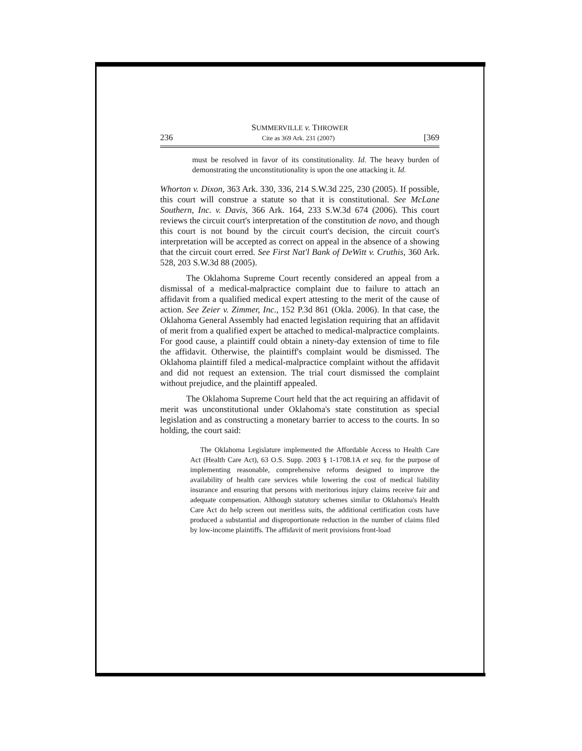SUMMERVILLE v. THROWER
236 Cite as 369 Ark. 231 (2007) [369
must be resolved in favor of its constitutionality. Id. The heavy burden of demonstrating the unconstitutionality is upon the one attacking it. Id.
Whorton v. Dixon, 363 Ark. 330, 336, 214 S.W.3d 225, 230 (2005). If possible, this court will construe a statute so that it is constitutional. See McLane Southern, Inc. v. Davis, 366 Ark. 164, 233 S.W.3d 674 (2006). This court reviews the circuit court's interpretation of the constitution de novo, and though this court is not bound by the circuit court's decision, the circuit court's interpretation will be accepted as correct on appeal in the absence of a showing that the circuit court erred. See First Nat'l Bank of DeWitt v. Cruthis, 360 Ark. 528, 203 S.W.3d 88 (2005).
The Oklahoma Supreme Court recently considered an appeal from a dismissal of a medical-malpractice complaint due to failure to attach an affidavit from a qualified medical expert attesting to the merit of the cause of action. See Zeier v. Zimmer, Inc., 152 P.3d 861 (Okla. 2006). In that case, the Oklahoma General Assembly had enacted legislation requiring that an affidavit of merit from a qualified expert be attached to medical-malpractice complaints. For good cause, a plaintiff could obtain a ninety-day extension of time to file the affidavit. Otherwise, the plaintiff's complaint would be dismissed. The Oklahoma plaintiff filed a medical-malpractice complaint without the affidavit and did not request an extension. The trial court dismissed the complaint without prejudice, and the plaintiff appealed.
The Oklahoma Supreme Court held that the act requiring an affidavit of merit was unconstitutional under Oklahoma's state constitution as special legislation and as constructing a monetary barrier to access to the courts. In so holding, the court said:
The Oklahoma Legislature implemented the Affordable Access to Health Care Act (Health Care Act), 63 O.S. Supp. 2003 § 1-1708.1A et seq. for the purpose of implementing reasonable, comprehensive reforms designed to improve the availability of health care services while lowering the cost of medical liability insurance and ensuring that persons with meritorious injury claims receive fair and adequate compensation. Although statutory schemes similar to Oklahoma's Health Care Act do help screen out meritless suits, the additional certification costs have produced a substantial and disproportionate reduction in the number of claims filed by low-income plaintiffs. The affidavit of merit provisions front-load